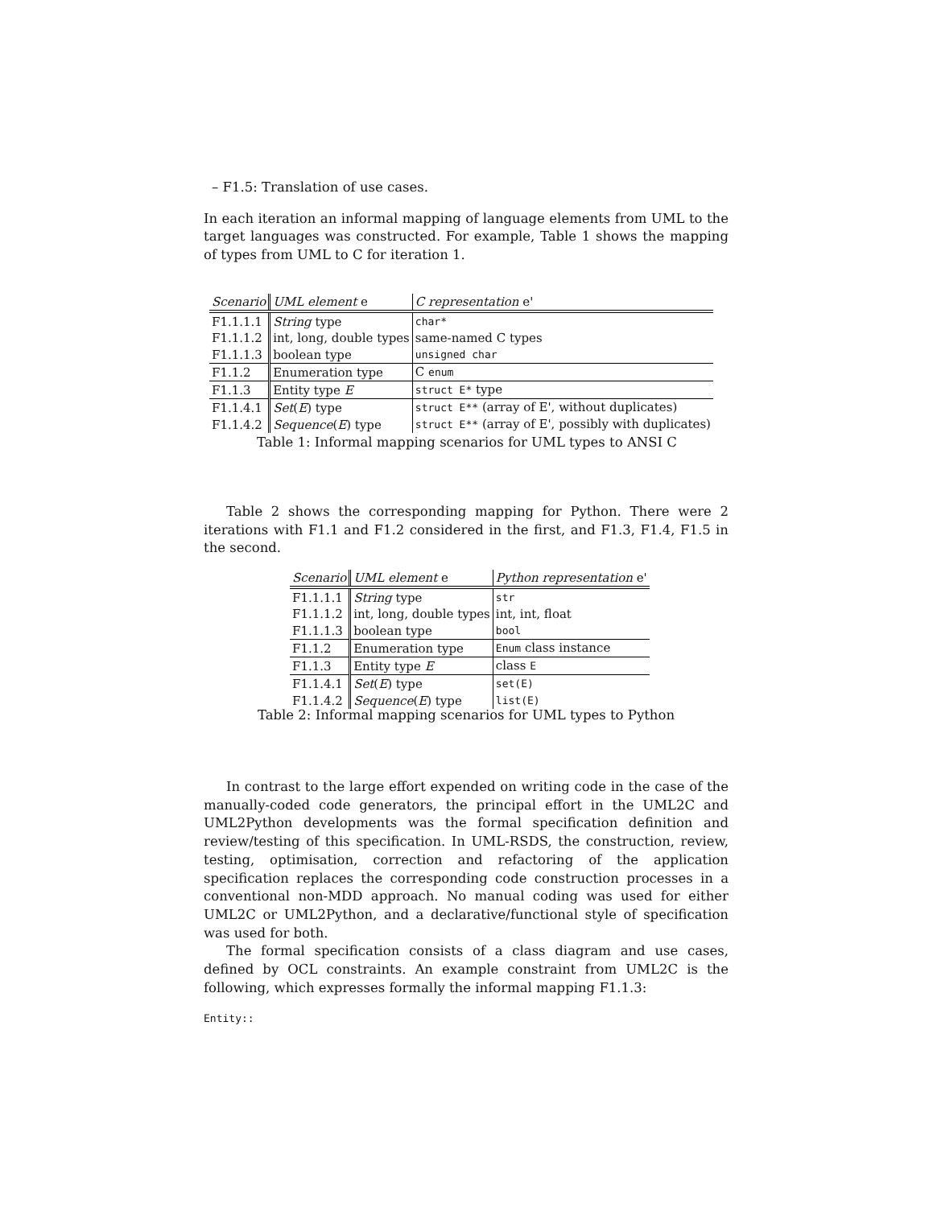– F1.5: Translation of use cases.
In each iteration an informal mapping of language elements from UML to the target languages was constructed. For example, Table 1 shows the mapping of types from UML to C for iteration 1.
| Scenario | UML element e | C representation e' |
| --- | --- | --- |
| F1.1.1.1 | String type | char* |
| F1.1.1.2 | int, long, double types | same-named C types |
| F1.1.1.3 | boolean type | unsigned char |
| F1.1.2 | Enumeration type | C enum |
| F1.1.3 | Entity type E | struct E* type |
| F1.1.4.1 | Set ( E ) type | struct E** (array of E', without duplicates) |
| F1.1.4.2 | Sequence ( E ) type | struct E** (array of E', possibly with duplicates) |
Table 1: Informal mapping scenarios for UML types to ANSI C
Table 2 shows the corresponding mapping for Python. There were 2 iterations with F1.1 and F1.2 considered in the first, and F1.3, F1.4, F1.5 in the second.
| Scenario | UML element e | Python representation e' |
| --- | --- | --- |
| F1.1.1.1 | String type | str |
| F1.1.1.2 | int, long, double types | int, int, float |
| F1.1.1.3 | boolean type | bool |
| F1.1.2 | Enumeration type | Enum class instance |
| F1.1.3 | Entity type E | class E |
| F1.1.4.1 | Set ( E ) type | set(E) |
| F1.1.4.2 | Sequence ( E ) type | list(E) |
Table 2: Informal mapping scenarios for UML types to Python
In contrast to the large effort expended on writing code in the case of the manually-coded code generators, the principal effort in the UML2C and UML2Python developments was the formal specification definition and review/testing of this specification. In UML-RSDS, the construction, review, testing, optimisation, correction and refactoring of the application specification replaces the corresponding code construction processes in a conventional non-MDD approach. No manual coding was used for either UML2C or UML2Python, and a declarative/functional style of specification was used for both.
The formal specification consists of a class diagram and use cases, defined by OCL constraints. An example constraint from UML2C is the following, which expresses formally the informal mapping F1.1.3:
Entity::